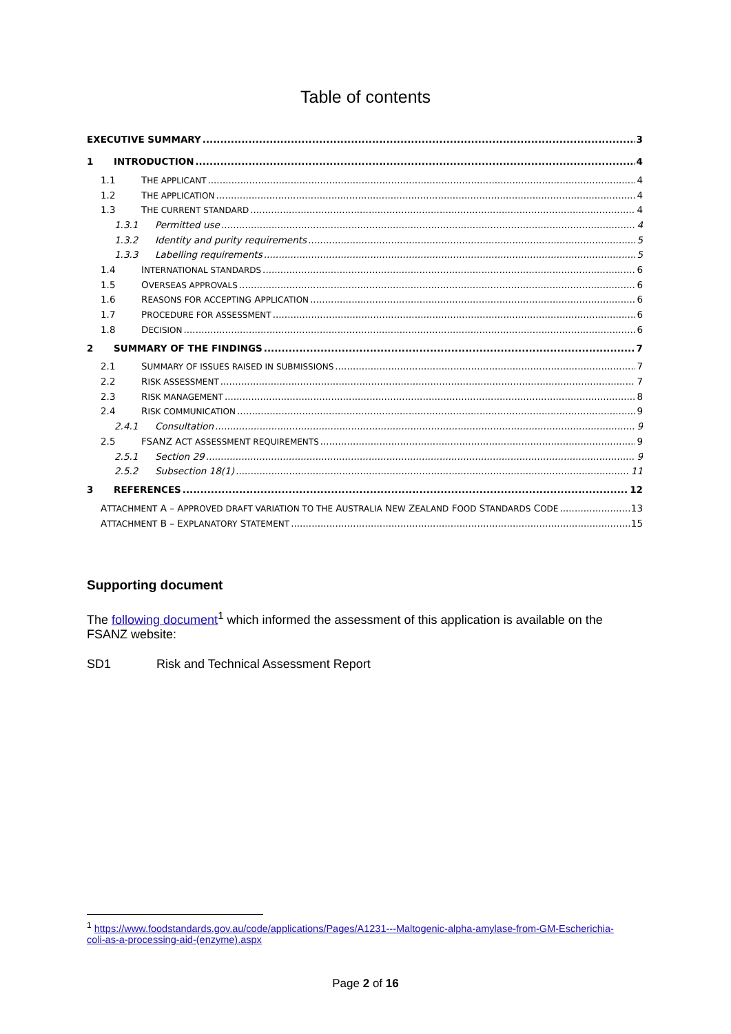Table of contents
EXECUTIVE SUMMARY 3
1 INTRODUCTION 4
1.1 THE APPLICANT 4
1.2 THE APPLICATION 4
1.3 THE CURRENT STANDARD 4
1.3.1 Permitted use 4
1.3.2 Identity and purity requirements 5
1.3.3 Labelling requirements 5
1.4 INTERNATIONAL STANDARDS 6
1.5 OVERSEAS APPROVALS 6
1.6 REASONS FOR ACCEPTING APPLICATION 6
1.7 PROCEDURE FOR ASSESSMENT 6
1.8 DECISION 6
2 SUMMARY OF THE FINDINGS 7
2.1 SUMMARY OF ISSUES RAISED IN SUBMISSIONS 7
2.2 RISK ASSESSMENT 7
2.3 RISK MANAGEMENT 8
2.4 RISK COMMUNICATION 9
2.4.1 Consultation 9
2.5 FSANZ ACT ASSESSMENT REQUIREMENTS 9
2.5.1 Section 29 9
2.5.2 Subsection 18(1) 11
3 REFERENCES 12
ATTACHMENT A – APPROVED DRAFT VARIATION TO THE AUSTRALIA NEW ZEALAND FOOD STANDARDS CODE 13
ATTACHMENT B – EXPLANATORY STATEMENT 15
Supporting document
The following document<sup>1</sup> which informed the assessment of this application is available on the FSANZ website:
SD1 Risk and Technical Assessment Report
<sup>1</sup> https://www.foodstandards.gov.au/code/applications/Pages/A1231---Maltogenic-alpha-amylase-from-GM-Escherichia-coli-as-a-processing-aid-(enzyme).aspx
Page 2 of 16